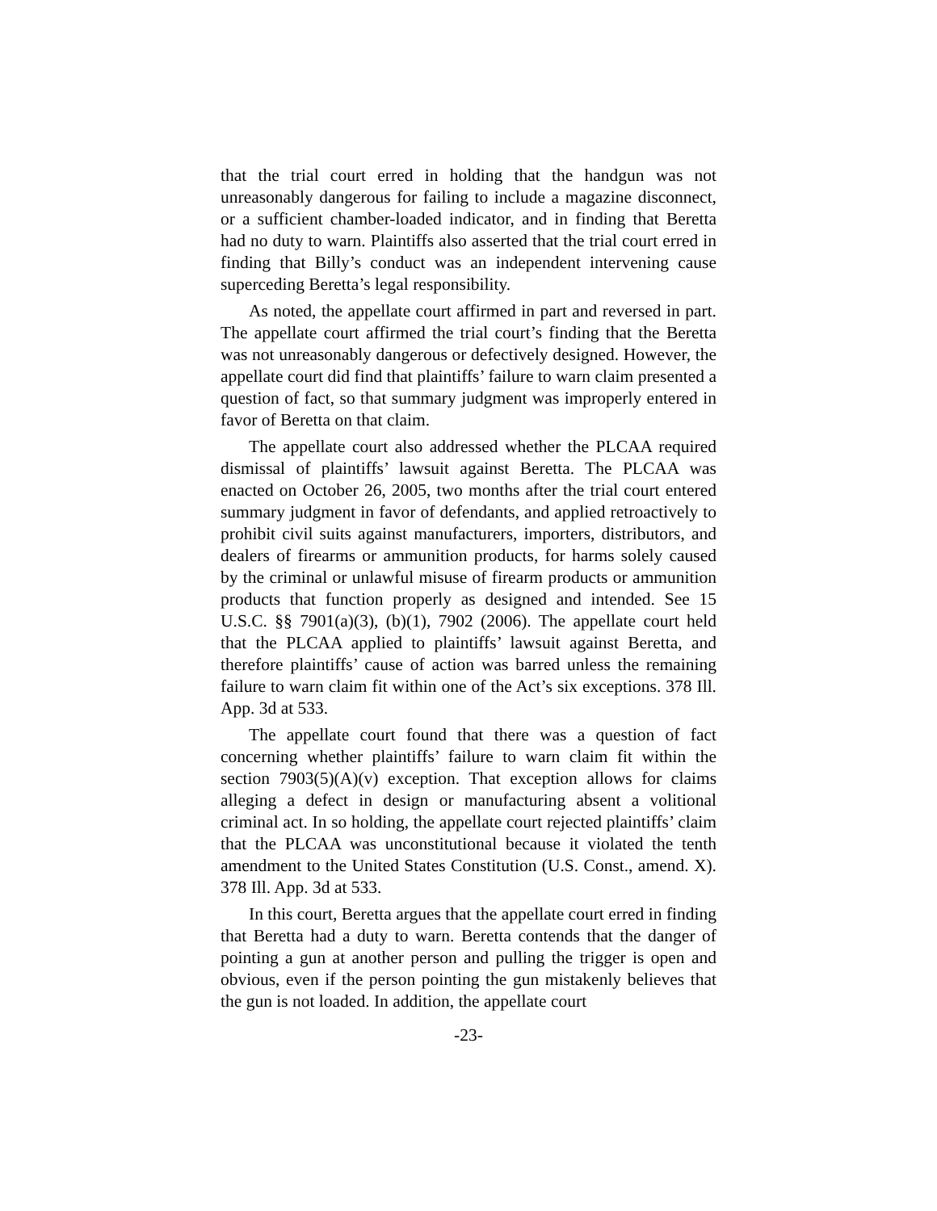that the trial court erred in holding that the handgun was not unreasonably dangerous for failing to include a magazine disconnect, or a sufficient chamber-loaded indicator, and in finding that Beretta had no duty to warn. Plaintiffs also asserted that the trial court erred in finding that Billy’s conduct was an independent intervening cause superceding Beretta’s legal responsibility.
As noted, the appellate court affirmed in part and reversed in part. The appellate court affirmed the trial court’s finding that the Beretta was not unreasonably dangerous or defectively designed. However, the appellate court did find that plaintiffs’ failure to warn claim presented a question of fact, so that summary judgment was improperly entered in favor of Beretta on that claim.
The appellate court also addressed whether the PLCAA required dismissal of plaintiffs’ lawsuit against Beretta. The PLCAA was enacted on October 26, 2005, two months after the trial court entered summary judgment in favor of defendants, and applied retroactively to prohibit civil suits against manufacturers, importers, distributors, and dealers of firearms or ammunition products, for harms solely caused by the criminal or unlawful misuse of firearm products or ammunition products that function properly as designed and intended. See 15 U.S.C. §§ 7901(a)(3), (b)(1), 7902 (2006). The appellate court held that the PLCAA applied to plaintiffs’ lawsuit against Beretta, and therefore plaintiffs’ cause of action was barred unless the remaining failure to warn claim fit within one of the Act’s six exceptions. 378 Ill. App. 3d at 533.
The appellate court found that there was a question of fact concerning whether plaintiffs’ failure to warn claim fit within the section 7903(5)(A)(v) exception. That exception allows for claims alleging a defect in design or manufacturing absent a volitional criminal act. In so holding, the appellate court rejected plaintiffs’ claim that the PLCAA was unconstitutional because it violated the tenth amendment to the United States Constitution (U.S. Const., amend. X). 378 Ill. App. 3d at 533.
In this court, Beretta argues that the appellate court erred in finding that Beretta had a duty to warn. Beretta contends that the danger of pointing a gun at another person and pulling the trigger is open and obvious, even if the person pointing the gun mistakenly believes that the gun is not loaded. In addition, the appellate court
-23-